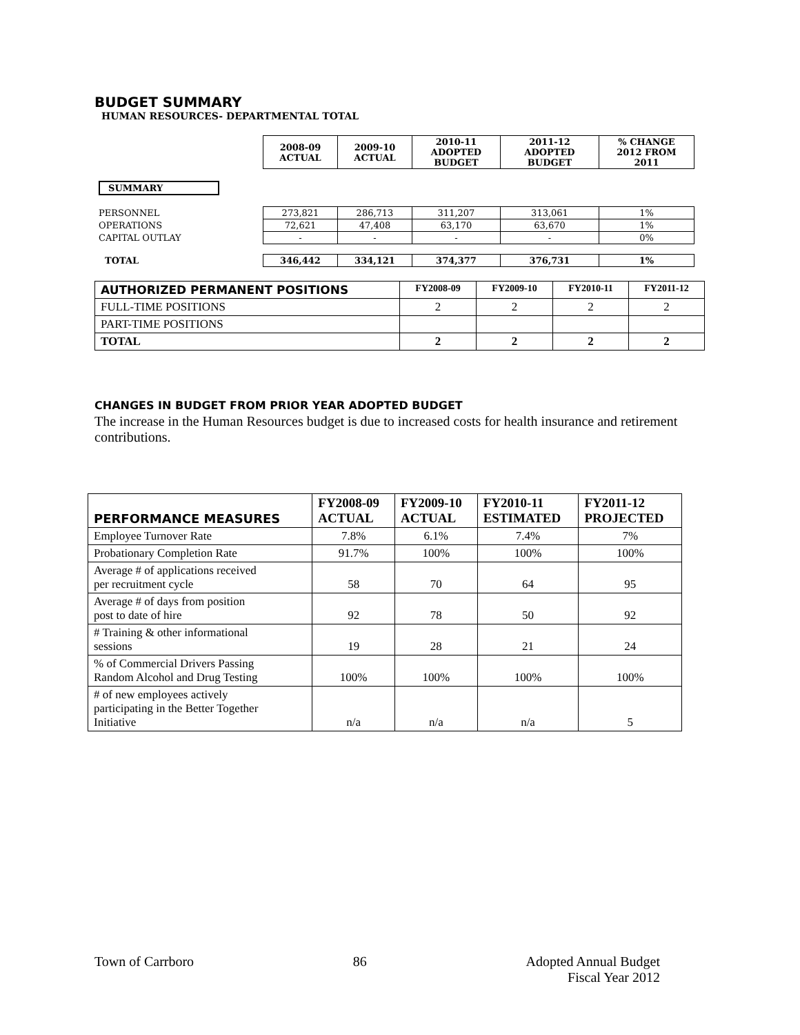BUDGET SUMMARY
HUMAN RESOURCES- DEPARTMENTAL TOTAL
| | 2008-09 ACTUAL | 2009-10 ACTUAL | 2010-11 ADOPTED BUDGET | 2011-12 ADOPTED BUDGET | % CHANGE 2012 FROM 2011 |
| SUMMARY | | | | | |
| PERSONNEL | 273,821 | 286,713 | 311,207 | 313,061 | 1% |
| OPERATIONS | 72,621 | 47,408 | 63,170 | 63,670 | 1% |
| CAPITAL OUTLAY | - | - | - | - | 0% |
| TOTAL | 346,442 | 334,121 | 374,377 | 376,731 | 1% |
| AUTHORIZED PERMANENT POSITIONS | FY2008-09 | FY2009-10 | FY2010-11 | FY2011-12 |
| --- | --- | --- | --- | --- |
| FULL-TIME POSITIONS | 2 | 2 | 2 | 2 |
| PART-TIME POSITIONS | | | | |
| TOTAL | 2 | 2 | 2 | 2 |
CHANGES IN BUDGET FROM PRIOR YEAR ADOPTED BUDGET
The increase in the Human Resources budget is due to increased costs for health insurance and retirement contributions.
| PERFORMANCE MEASURES | FY2008-09 ACTUAL | FY2009-10 ACTUAL | FY2010-11 ESTIMATED | FY2011-12 PROJECTED |
| --- | --- | --- | --- | --- |
| Employee Turnover Rate | 7.8% | 6.1% | 7.4% | 7% |
| Probationary Completion Rate | 91.7% | 100% | 100% | 100% |
| Average # of applications received per recruitment cycle | 58 | 70 | 64 | 95 |
| Average # of days from position post to date of hire | 92 | 78 | 50 | 92 |
| # Training & other informational sessions | 19 | 28 | 21 | 24 |
| % of Commercial Drivers Passing Random Alcohol and Drug Testing | 100% | 100% | 100% | 100% |
| # of new employees actively participating in the Better Together Initiative | n/a | n/a | n/a | 5 |
Town of Carrboro 86 Adopted Annual Budget
Fiscal Year 2012